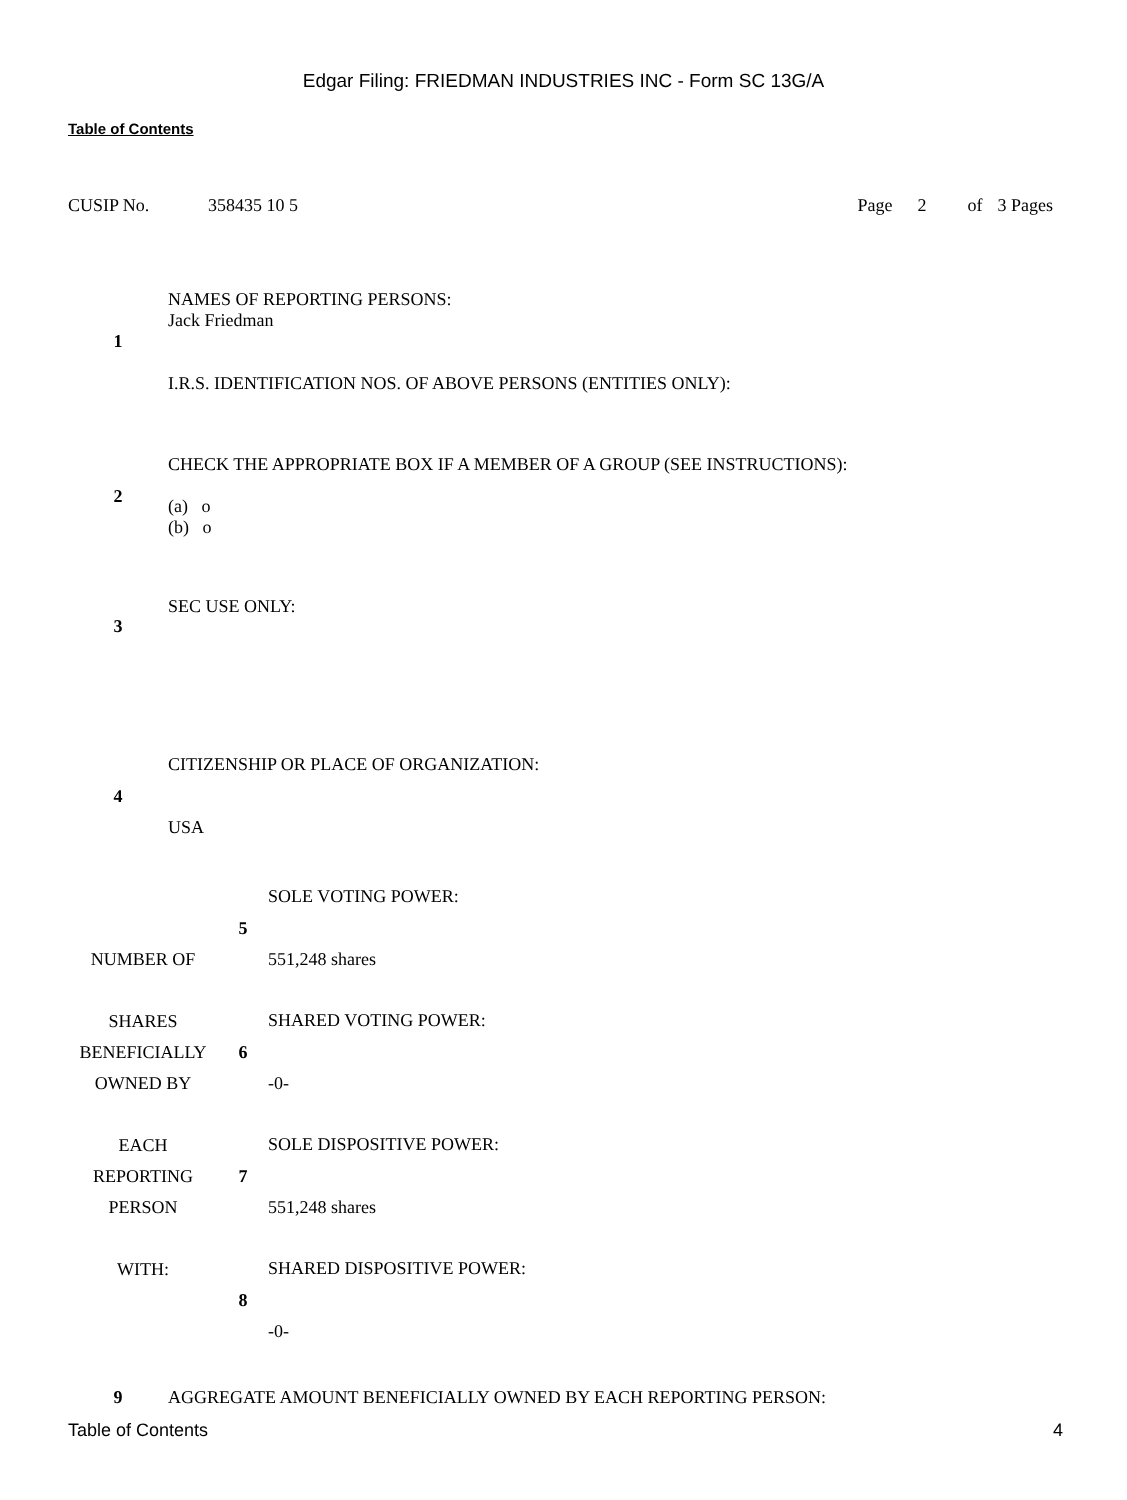Edgar Filing: FRIEDMAN INDUSTRIES INC - Form SC 13G/A
Table of Contents
CUSIP No. 358435 10 5 Page 2 of 3 Pages
| 1 | NAMES OF REPORTING PERSONS: Jack Friedman I.R.S. IDENTIFICATION NOS. OF ABOVE PERSONS (ENTITIES ONLY): |
| 2 | CHECK THE APPROPRIATE BOX IF A MEMBER OF A GROUP (SEE INSTRUCTIONS): (a) o (b) o |
| 3 | SEC USE ONLY: |
| 4 | CITIZENSHIP OR PLACE OF ORGANIZATION: USA |
| NUMBER OF SHARES BENEFICIALLY OWNED BY EACH REPORTING PERSON WITH: | 5 | SOLE VOTING POWER: 551,248 shares |
| | 6 | SHARED VOTING POWER: -0- |
| | 7 | SOLE DISPOSITIVE POWER: 551,248 shares |
| | 8 | SHARED DISPOSITIVE POWER: -0- |
| 9 | AGGREGATE AMOUNT BENEFICIALLY OWNED BY EACH REPORTING PERSON: |
Table of Contents 4